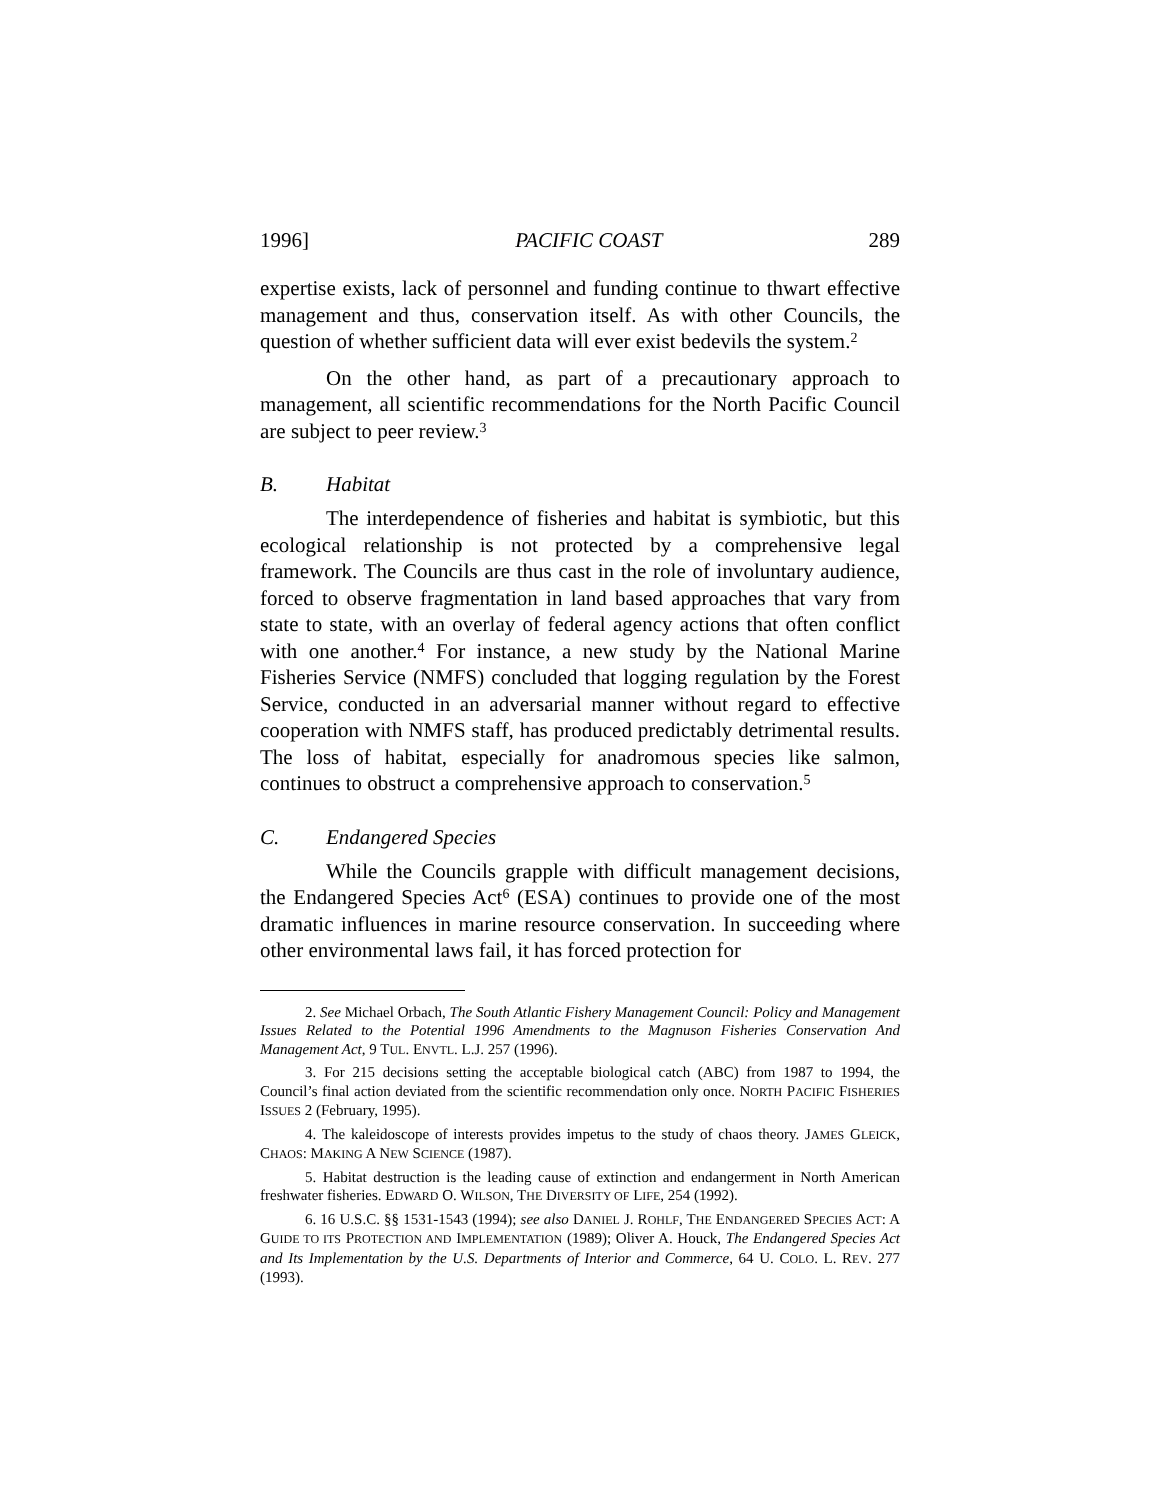1996] PACIFIC COAST 289
expertise exists, lack of personnel and funding continue to thwart effective management and thus, conservation itself. As with other Councils, the question of whether sufficient data will ever exist bedevils the system.<sup>2</sup>
On the other hand, as part of a precautionary approach to management, all scientific recommendations for the North Pacific Council are subject to peer review.<sup>3</sup>
B. Habitat
The interdependence of fisheries and habitat is symbiotic, but this ecological relationship is not protected by a comprehensive legal framework. The Councils are thus cast in the role of involuntary audience, forced to observe fragmentation in land based approaches that vary from state to state, with an overlay of federal agency actions that often conflict with one another.<sup>4</sup> For instance, a new study by the National Marine Fisheries Service (NMFS) concluded that logging regulation by the Forest Service, conducted in an adversarial manner without regard to effective cooperation with NMFS staff, has produced predictably detrimental results. The loss of habitat, especially for anadromous species like salmon, continues to obstruct a comprehensive approach to conservation.<sup>5</sup>
C. Endangered Species
While the Councils grapple with difficult management decisions, the Endangered Species Act<sup>6</sup> (ESA) continues to provide one of the most dramatic influences in marine resource conservation. In succeeding where other environmental laws fail, it has forced protection for
2. See Michael Orbach, The South Atlantic Fishery Management Council: Policy and Management Issues Related to the Potential 1996 Amendments to the Magnuson Fisheries Conservation And Management Act, 9 TUL. ENVTL. L.J. 257 (1996).
3. For 215 decisions setting the acceptable biological catch (ABC) from 1987 to 1994, the Council’s final action deviated from the scientific recommendation only once. NORTH PACIFIC FISHERIES ISSUES 2 (February, 1995).
4. The kaleidoscope of interests provides impetus to the study of chaos theory. JAMES GLEICK, CHAOS: MAKING A NEW SCIENCE (1987).
5. Habitat destruction is the leading cause of extinction and endangerment in North American freshwater fisheries. EDWARD O. WILSON, THE DIVERSITY OF LIFE, 254 (1992).
6. 16 U.S.C. §§ 1531-1543 (1994); see also DANIEL J. ROHLF, THE ENDANGERED SPECIES ACT: A GUIDE TO ITS PROTECTION AND IMPLEMENTATION (1989); Oliver A. Houck, The Endangered Species Act and Its Implementation by the U.S. Departments of Interior and Commerce, 64 U. COLO. L. REV. 277 (1993).